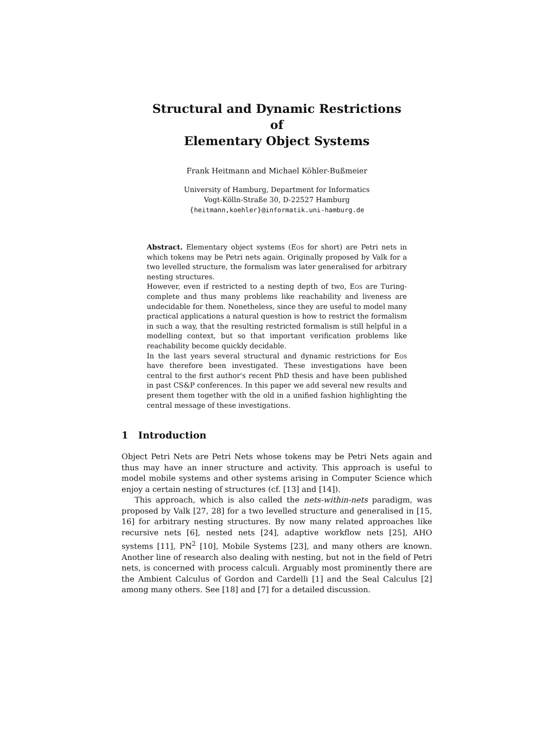Structural and Dynamic Restrictions
of
Elementary Object Systems
Frank Heitmann and Michael Köhler-Bußmeier
University of Hamburg, Department for Informatics
Vogt-Kölln-Straße 30, D-22527 Hamburg
{heitmann,koehler}@informatik.uni-hamburg.de
Abstract. Elementary object systems (Eos for short) are Petri nets in which tokens may be Petri nets again. Originally proposed by Valk for a two levelled structure, the formalism was later generalised for arbitrary nesting structures.
However, even if restricted to a nesting depth of two, Eos are Turing-complete and thus many problems like reachability and liveness are undecidable for them. Nonetheless, since they are useful to model many practical applications a natural question is how to restrict the formalism in such a way, that the resulting restricted formalism is still helpful in a modelling context, but so that important verification problems like reachability become quickly decidable.
In the last years several structural and dynamic restrictions for Eos have therefore been investigated. These investigations have been central to the first author's recent PhD thesis and have been published in past CS&P conferences. In this paper we add several new results and present them together with the old in a unified fashion highlighting the central message of these investigations.
1 Introduction
Object Petri Nets are Petri Nets whose tokens may be Petri Nets again and thus may have an inner structure and activity. This approach is useful to model mobile systems and other systems arising in Computer Science which enjoy a certain nesting of structures (cf. [13] and [14]).
This approach, which is also called the nets-within-nets paradigm, was proposed by Valk [27, 28] for a two levelled structure and generalised in [15, 16] for arbitrary nesting structures. By now many related approaches like recursive nets [6], nested nets [24], adaptive workflow nets [25], AHO systems [11], PN<sup>2</sup> [10], Mobile Systems [23], and many others are known. Another line of research also dealing with nesting, but not in the field of Petri nets, is concerned with process calculi. Arguably most prominently there are the Ambient Calculus of Gordon and Cardelli [1] and the Seal Calculus [2] among many others. See [18] and [7] for a detailed discussion.